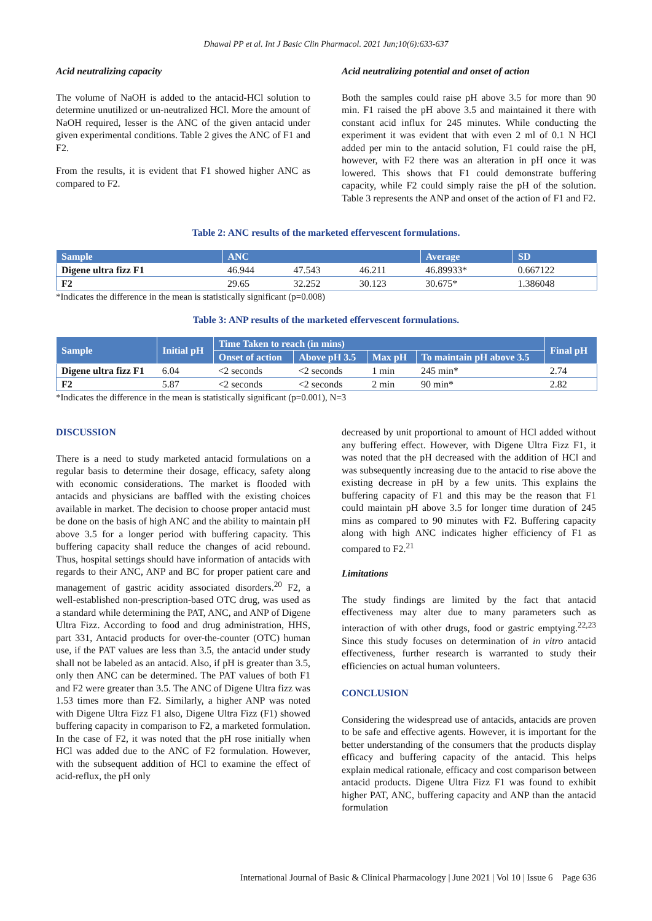Dhawal PP et al. Int J Basic Clin Pharmacol. 2021 Jun;10(6):633-637
Acid neutralizing capacity
The volume of NaOH is added to the antacid-HCl solution to determine unutilized or un-neutralized HCl. More the amount of NaOH required, lesser is the ANC of the given antacid under given experimental conditions. Table 2 gives the ANC of F1 and F2.
From the results, it is evident that F1 showed higher ANC as compared to F2.
Acid neutralizing potential and onset of action
Both the samples could raise pH above 3.5 for more than 90 min. F1 raised the pH above 3.5 and maintained it there with constant acid influx for 245 minutes. While conducting the experiment it was evident that with even 2 ml of 0.1 N HCl added per min to the antacid solution, F1 could raise the pH, however, with F2 there was an alteration in pH once it was lowered. This shows that F1 could demonstrate buffering capacity, while F2 could simply raise the pH of the solution. Table 3 represents the ANP and onset of the action of F1 and F2.
Table 2: ANC results of the marketed effervescent formulations.
| Sample | ANC | | | Average | SD |
| --- | --- | --- | --- | --- | --- |
| Digene ultra fizz F1 | 46.944 | 47.543 | 46.211 | 46.89933* | 0.667122 |
| F2 | 29.65 | 32.252 | 30.123 | 30.675* | 1.386048 |
*Indicates the difference in the mean is statistically significant (p=0.008)
Table 3: ANP results of the marketed effervescent formulations.
| Sample | Initial pH | Time Taken to reach (in mins) | | | | Final pH |
| --- | --- | --- | --- | --- | --- | --- |
| | | Onset of action | Above pH 3.5 | Max pH | To maintain pH above 3.5 | |
| Digene ultra fizz F1 | 6.04 | <2 seconds | <2 seconds | 1 min | 245 min* | 2.74 |
| F2 | 5.87 | <2 seconds | <2 seconds | 2 min | 90 min* | 2.82 |
*Indicates the difference in the mean is statistically significant (p=0.001), N=3
DISCUSSION
There is a need to study marketed antacid formulations on a regular basis to determine their dosage, efficacy, safety along with economic considerations. The market is flooded with antacids and physicians are baffled with the existing choices available in market. The decision to choose proper antacid must be done on the basis of high ANC and the ability to maintain pH above 3.5 for a longer period with buffering capacity. This buffering capacity shall reduce the changes of acid rebound. Thus, hospital settings should have information of antacids with regards to their ANC, ANP and BC for proper patient care and management of gastric acidity associated disorders.<sup>20</sup> F2, a well-established non-prescription-based OTC drug, was used as a standard while determining the PAT, ANC, and ANP of Digene Ultra Fizz. According to food and drug administration, HHS, part 331, Antacid products for over-the-counter (OTC) human use, if the PAT values are less than 3.5, the antacid under study shall not be labeled as an antacid. Also, if pH is greater than 3.5, only then ANC can be determined. The PAT values of both F1 and F2 were greater than 3.5. The ANC of Digene Ultra fizz was 1.53 times more than F2. Similarly, a higher ANP was noted with Digene Ultra Fizz F1 also, Digene Ultra Fizz (F1) showed buffering capacity in comparison to F2, a marketed formulation. In the case of F2, it was noted that the pH rose initially when HCl was added due to the ANC of F2 formulation. However, with the subsequent addition of HCl to examine the effect of acid-reflux, the pH only
decreased by unit proportional to amount of HCl added without any buffering effect. However, with Digene Ultra Fizz F1, it was noted that the pH decreased with the addition of HCl and was subsequently increasing due to the antacid to rise above the existing decrease in pH by a few units. This explains the buffering capacity of F1 and this may be the reason that F1 could maintain pH above 3.5 for longer time duration of 245 mins as compared to 90 minutes with F2. Buffering capacity along with high ANC indicates higher efficiency of F1 as compared to F2.<sup>21</sup>
Limitations
The study findings are limited by the fact that antacid effectiveness may alter due to many parameters such as interaction of with other drugs, food or gastric emptying.<sup>22,23</sup> Since this study focuses on determination of in vitro antacid effectiveness, further research is warranted to study their efficiencies on actual human volunteers.
CONCLUSION
Considering the widespread use of antacids, antacids are proven to be safe and effective agents. However, it is important for the better understanding of the consumers that the products display efficacy and buffering capacity of the antacid. This helps explain medical rationale, efficacy and cost comparison between antacid products. Digene Ultra Fizz F1 was found to exhibit higher PAT, ANC, buffering capacity and ANP than the antacid formulation
International Journal of Basic & Clinical Pharmacology | June 2021 | Vol 10 | Issue 6 Page 636